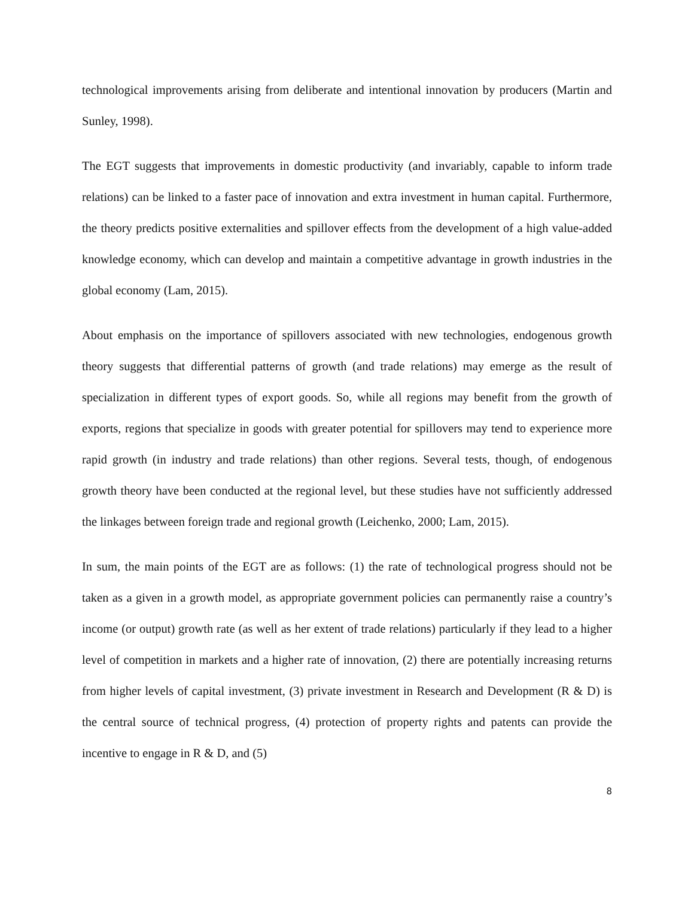technological improvements arising from deliberate and intentional innovation by producers (Martin and Sunley, 1998).
The EGT suggests that improvements in domestic productivity (and invariably, capable to inform trade relations) can be linked to a faster pace of innovation and extra investment in human capital. Furthermore, the theory predicts positive externalities and spillover effects from the development of a high value-added knowledge economy, which can develop and maintain a competitive advantage in growth industries in the global economy (Lam, 2015).
About emphasis on the importance of spillovers associated with new technologies, endogenous growth theory suggests that differential patterns of growth (and trade relations) may emerge as the result of specialization in different types of export goods. So, while all regions may benefit from the growth of exports, regions that specialize in goods with greater potential for spillovers may tend to experience more rapid growth (in industry and trade relations) than other regions. Several tests, though, of endogenous growth theory have been conducted at the regional level, but these studies have not sufficiently addressed the linkages between foreign trade and regional growth (Leichenko, 2000; Lam, 2015).
In sum, the main points of the EGT are as follows: (1) the rate of technological progress should not be taken as a given in a growth model, as appropriate government policies can permanently raise a country’s income (or output) growth rate (as well as her extent of trade relations) particularly if they lead to a higher level of competition in markets and a higher rate of innovation, (2) there are potentially increasing returns from higher levels of capital investment, (3) private investment in Research and Development (R & D) is the central source of technical progress, (4) protection of property rights and patents can provide the incentive to engage in R & D, and (5)
8